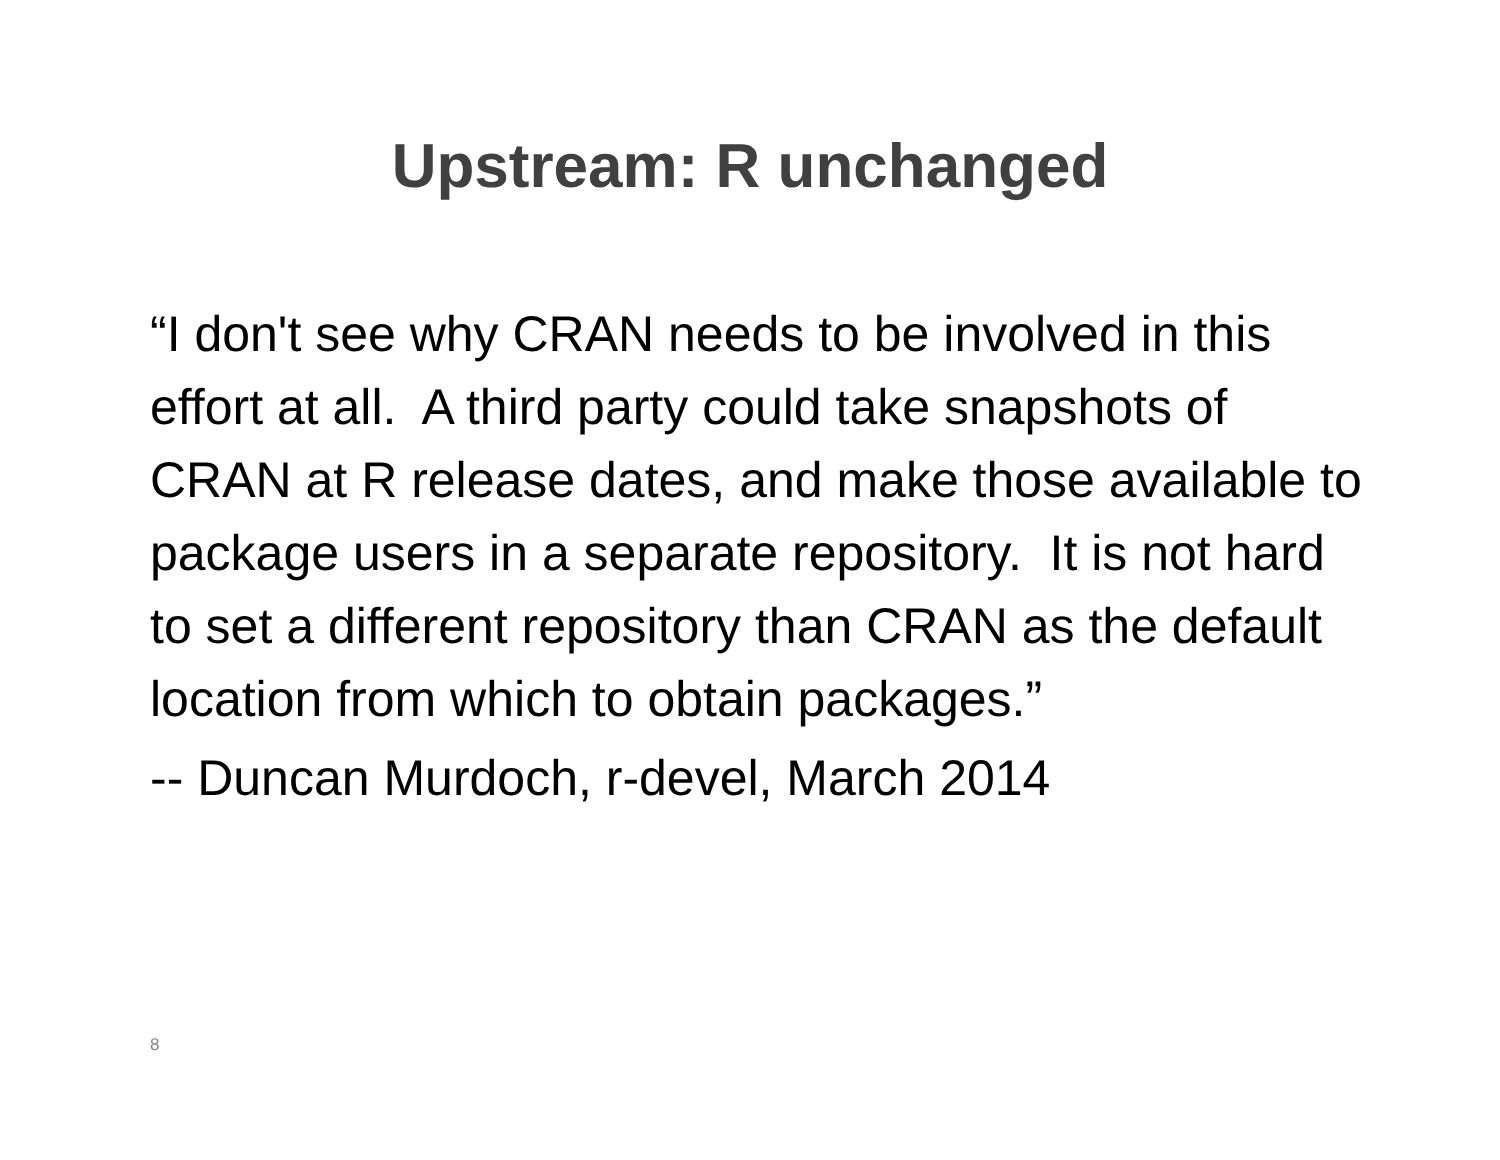Upstream: R unchanged
“I don't see why CRAN needs to be involved in this effort at all. A third party could take snapshots of CRAN at R release dates, and make those available to package users in a separate repository. It is not hard to set a different repository than CRAN as the default location from which to obtain packages.”
-- Duncan Murdoch, r-devel, March 2014
8